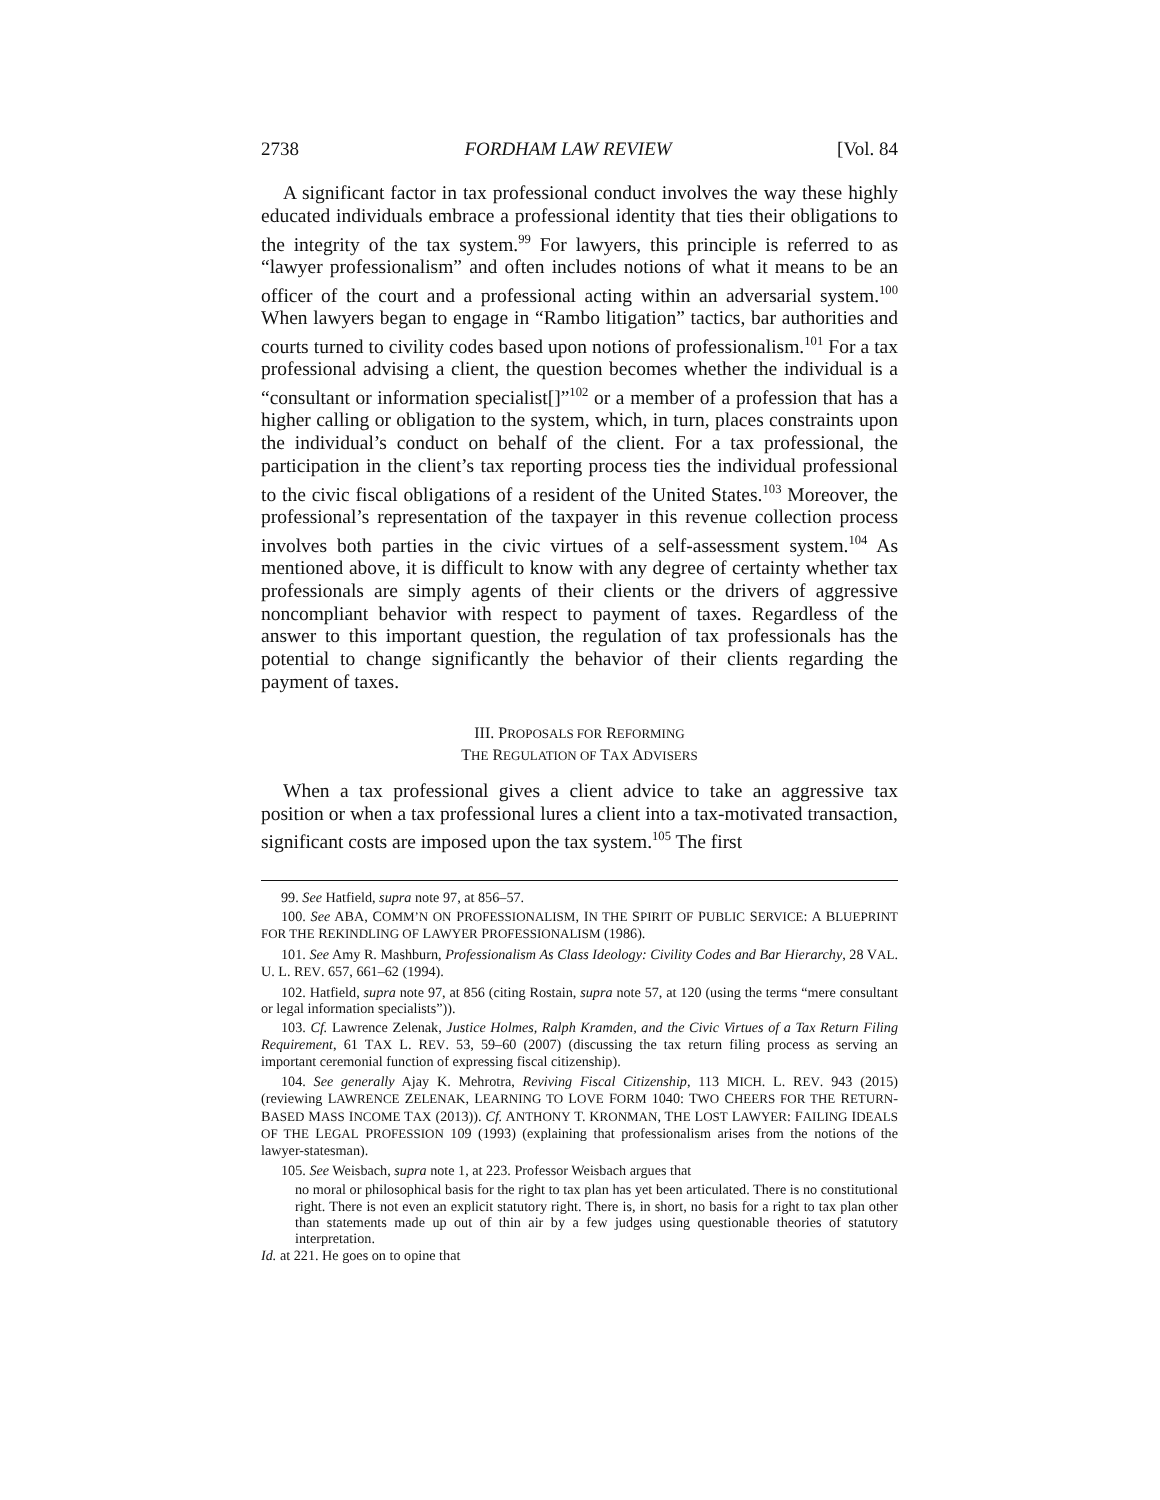2738 FORDHAM LAW REVIEW [Vol. 84
A significant factor in tax professional conduct involves the way these highly educated individuals embrace a professional identity that ties their obligations to the integrity of the tax system.<sup>99</sup> For lawyers, this principle is referred to as “lawyer professionalism” and often includes notions of what it means to be an officer of the court and a professional acting within an adversarial system.<sup>100</sup> When lawyers began to engage in “Rambo litigation” tactics, bar authorities and courts turned to civility codes based upon notions of professionalism.<sup>101</sup> For a tax professional advising a client, the question becomes whether the individual is a “consultant or information specialist[]”<sup>102</sup> or a member of a profession that has a higher calling or obligation to the system, which, in turn, places constraints upon the individual’s conduct on behalf of the client. For a tax professional, the participation in the client’s tax reporting process ties the individual professional to the civic fiscal obligations of a resident of the United States.<sup>103</sup> Moreover, the professional’s representation of the taxpayer in this revenue collection process involves both parties in the civic virtues of a self-assessment system.<sup>104</sup> As mentioned above, it is difficult to know with any degree of certainty whether tax professionals are simply agents of their clients or the drivers of aggressive noncompliant behavior with respect to payment of taxes. Regardless of the answer to this important question, the regulation of tax professionals has the potential to change significantly the behavior of their clients regarding the payment of taxes.
III. PROPOSALS FOR REFORMING
THE REGULATION OF TAX ADVISERS
When a tax professional gives a client advice to take an aggressive tax position or when a tax professional lures a client into a tax-motivated transaction, significant costs are imposed upon the tax system.<sup>105</sup> The first
99. See Hatfield, supra note 97, at 856–57.
100. See ABA, COMM’N ON PROFESSIONALISM, IN THE SPIRIT OF PUBLIC SERVICE: A BLUEPRINT FOR THE REKINDLING OF LAWYER PROFESSIONALISM (1986).
101. See Amy R. Mashburn, Professionalism As Class Ideology: Civility Codes and Bar Hierarchy, 28 VAL. U. L. REV. 657, 661–62 (1994).
102. Hatfield, supra note 97, at 856 (citing Rostain, supra note 57, at 120 (using the terms “mere consultant or legal information specialists”)).
103. Cf. Lawrence Zelenak, Justice Holmes, Ralph Kramden, and the Civic Virtues of a Tax Return Filing Requirement, 61 TAX L. REV. 53, 59–60 (2007) (discussing the tax return filing process as serving an important ceremonial function of expressing fiscal citizenship).
104. See generally Ajay K. Mehrotra, Reviving Fiscal Citizenship, 113 MICH. L. REV. 943 (2015) (reviewing LAWRENCE ZELENAK, LEARNING TO LOVE FORM 1040: TWO CHEERS FOR THE RETURN-BASED MASS INCOME TAX (2013)). Cf. ANTHONY T. KRONMAN, THE LOST LAWYER: FAILING IDEALS OF THE LEGAL PROFESSION 109 (1993) (explaining that professionalism arises from the notions of the lawyer-statesman).
105. See Weisbach, supra note 1, at 223. Professor Weisbach argues that
no moral or philosophical basis for the right to tax plan has yet been articulated. There is no constitutional right. There is not even an explicit statutory right. There is, in short, no basis for a right to tax plan other than statements made up out of thin air by a few judges using questionable theories of statutory interpretation.
Id. at 221. He goes on to opine that